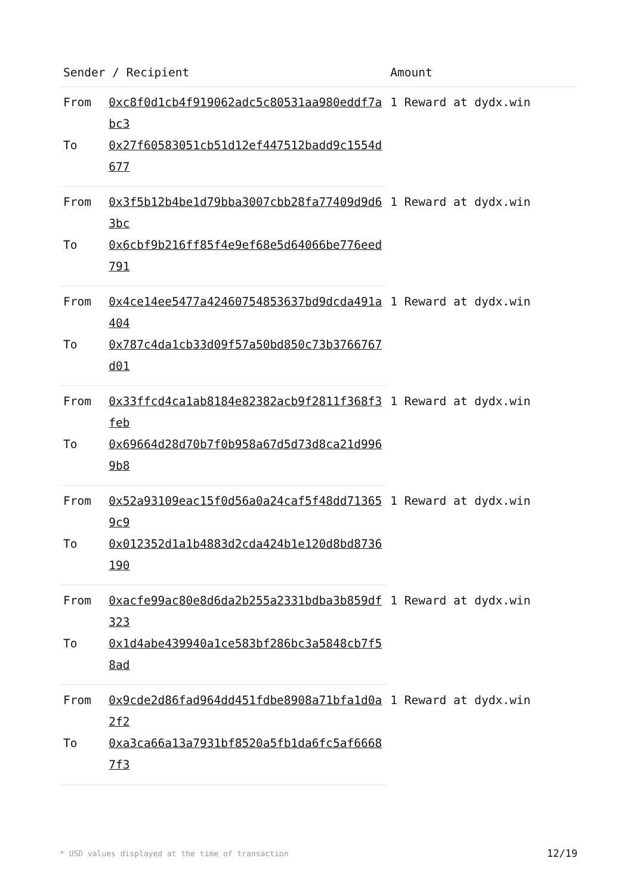| Sender / Recipient | | Amount |
| --- | --- | --- |
| From | 0xc8f0d1cb4f919062adc5c80531aa980eddf7abc3 | 1 Reward at dydx.win |
| To | 0x27f60583051cb51d12ef447512badd9c1554d677 | |
| From | 0x3f5b12b4be1d79bba3007cbb28fa77409d9d63bc | 1 Reward at dydx.win |
| To | 0x6cbf9b216ff85f4e9ef68e5d64066be776eed791 | |
| From | 0x4ce14ee5477a42460754853637bd9dcda491a404 | 1 Reward at dydx.win |
| To | 0x787c4da1cb33d09f57a50bd850c73b3766767d01 | |
| From | 0x33ffcd4ca1ab8184e82382acb9f2811f368f3feb | 1 Reward at dydx.win |
| To | 0x69664d28d70b7f0b958a67d5d73d8ca21d9969b8 | |
| From | 0x52a93109eac15f0d56a0a24caf5f48dd713659c9 | 1 Reward at dydx.win |
| To | 0x012352d1a1b4883d2cda424b1e120d8bd8736190 | |
| From | 0xacfe99ac80e8d6da2b255a2331bdba3b859df323 | 1 Reward at dydx.win |
| To | 0x1d4abe439940a1ce583bf286bc3a5848cb7f58ad | |
| From | 0x9cde2d86fad964dd451fdbe8908a71bfa1d0a2f2 | 1 Reward at dydx.win |
| To | 0xa3ca66a13a7931bf8520a5fb1da6fc5af66687f3 | |
* USD values displayed at the time of transaction 12/19